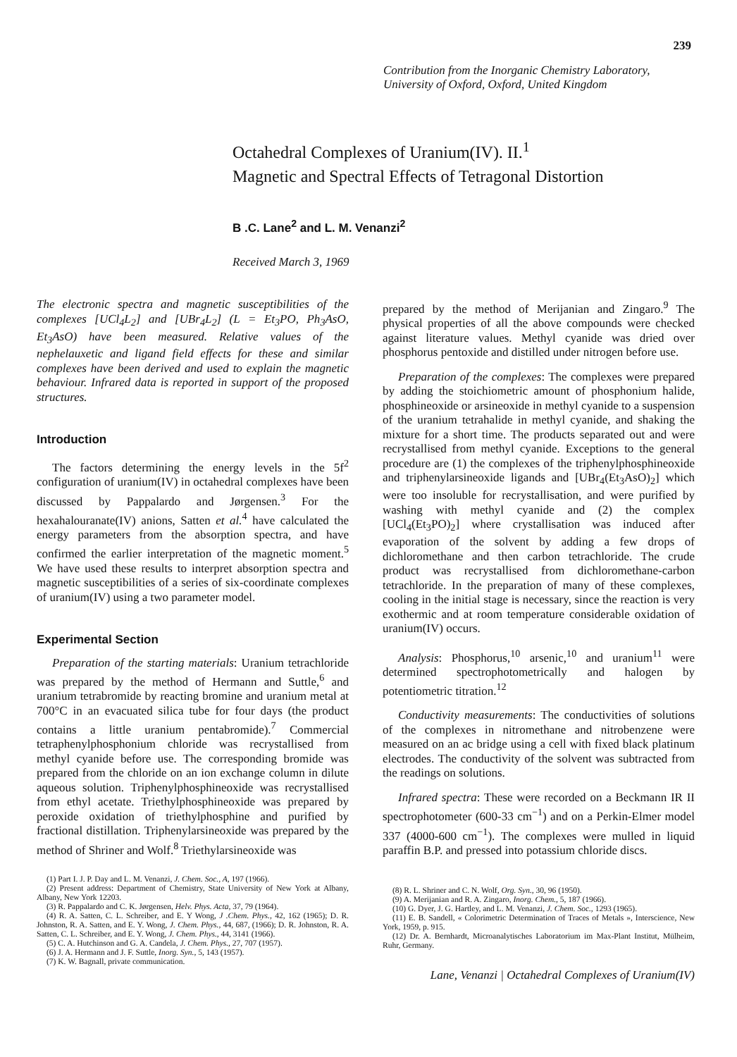239
Contribution from the Inorganic Chemistry Laboratory,
University of Oxford, Oxford, United Kingdom
Octahedral Complexes of Uranium(IV). II.<sup>1</sup>
Magnetic and Spectral Effects of Tetragonal Distortion
B .C. Lane<sup>2</sup> and L. M. Venanzi<sup>2</sup>
Received March 3, 1969
The electronic spectra and magnetic susceptibilities of the complexes [UCl<sub>4</sub>L<sub>2</sub>] and [UBr<sub>4</sub>L<sub>2</sub>] (L = Et<sub>3</sub>PO, Ph<sub>3</sub>AsO, Et<sub>3</sub>AsO) have been measured. Relative values of the nephelauxetic and ligand field effects for these and similar complexes have been derived and used to explain the magnetic behaviour. Infrared data is reported in support of the proposed structures.
Introduction
The factors determining the energy levels in the 5f<sup>2</sup> configuration of uranium(IV) in octahedral complexes have been discussed by Pappalardo and Jørgensen.<sup>3</sup> For the hexahalouranate(IV) anions, Satten et al.<sup>4</sup> have calculated the energy parameters from the absorption spectra, and have confirmed the earlier interpretation of the magnetic moment.<sup>5</sup> We have used these results to interpret absorption spectra and magnetic susceptibilities of a series of six-coordinate complexes of uranium(IV) using a two parameter model.
Experimental Section
Preparation of the starting materials: Uranium tetrachloride was prepared by the method of Hermann and Suttle,<sup>6</sup> and uranium tetrabromide by reacting bromine and uranium metal at 700°C in an evacuated silica tube for four days (the product contains a little uranium pentabromide).<sup>7</sup> Commercial tetraphenylphosphonium chloride was recrystallised from methyl cyanide before use. The corresponding bromide was prepared from the chloride on an ion exchange column in dilute aqueous solution. Triphenylphosphineoxide was recrystallised from ethyl acetate. Triethylphosphineoxide was prepared by peroxide oxidation of triethylphosphine and purified by fractional distillation. Triphenylarsineoxide was prepared by the method of Shriner and Wolf.<sup>8</sup> Triethylarsineoxide was
(1) Part I. J. P. Day and L. M. Venanzi, J. Chem. Soc., A, 197 (1966).
(2) Present address: Department of Chemistry, State University of New York at Albany, Albany, New York 12203.
(3) R. Pappalardo and C. K. Jørgensen, Helv. Phys. Acta, 37, 79 (1964).
(4) R. A. Satten, C. L. Schreiber, and E. Y Wong, J .Chem. Phys., 42, 162 (1965); D. R. Johnston, R. A. Satten, and E. Y. Wong, J. Chem. Phys., 44, 687, (1966); D. R. Johnston, R. A. Satten, C. L. Schreiber, and E. Y. Wong, J. Chem. Phys., 44, 3141 (1966).
(5) C. A. Hutchinson and G. A. Candela, J. Chem. Phys., 27, 707 (1957).
(6) J. A. Hermann and J. F. Suttle, Inorg. Syn., 5, 143 (1957).
(7) K. W. Bagnall, private communication.
prepared by the method of Merijanian and Zingaro.<sup>9</sup> The physical properties of all the above compounds were checked against literature values. Methyl cyanide was dried over phosphorus pentoxide and distilled under nitrogen before use.
Preparation of the complexes: The complexes were prepared by adding the stoichiometric amount of phosphonium halide, phosphineoxide or arsineoxide in methyl cyanide to a suspension of the uranium tetrahalide in methyl cyanide, and shaking the mixture for a short time. The products separated out and were recrystallised from methyl cyanide. Exceptions to the general procedure are (1) the complexes of the triphenylphosphineoxide and triphenylarsineoxide ligands and [UBr<sub>4</sub>(Et<sub>3</sub>AsO)<sub>2</sub>] which were too insoluble for recrystallisation, and were purified by washing with methyl cyanide and (2) the complex [UCl<sub>4</sub>(Et<sub>3</sub>PO)<sub>2</sub>] where crystallisation was induced after evaporation of the solvent by adding a few drops of dichloromethane and then carbon tetrachloride. The crude product was recrystallised from dichloromethane-carbon tetrachloride. In the preparation of many of these complexes, cooling in the initial stage is necessary, since the reaction is very exothermic and at room temperature considerable oxidation of uranium(IV) occurs.
Analysis: Phosphorus,<sup>10</sup> arsenic,<sup>10</sup> and uranium<sup>11</sup> were determined spectrophotometrically and halogen by potentiometric titration.<sup>12</sup>
Conductivity measurements: The conductivities of solutions of the complexes in nitromethane and nitrobenzene were measured on an ac bridge using a cell with fixed black platinum electrodes. The conductivity of the solvent was subtracted from the readings on solutions.
Infrared spectra: These were recorded on a Beckmann IR II spectrophotometer (600-33 cm<sup>−1</sup>) and on a Perkin-Elmer model 337 (4000-600 cm<sup>−1</sup>). The complexes were mulled in liquid paraffin B.P. and pressed into potassium chloride discs.
(8) R. L. Shriner and C. N. Wolf, Org. Syn., 30, 96 (1950).
(9) A. Merijanian and R. A. Zingaro, Inorg. Chem., 5, 187 (1966).
(10) G. Dyer, J. G. Hartley, and L. M. Venanzi, J. Chem. Soc., 1293 (1965).
(11) E. B. Sandell, « Colorimetric Determination of Traces of Metals », Interscience, New York, 1959, p. 915.
(12) Dr. A. Bernhardt, Microanalytisches Laboratorium im Max-Plant Institut, Mülheim, Ruhr, Germany.
Lane, Venanzi | Octahedral Complexes of Uranium(IV)